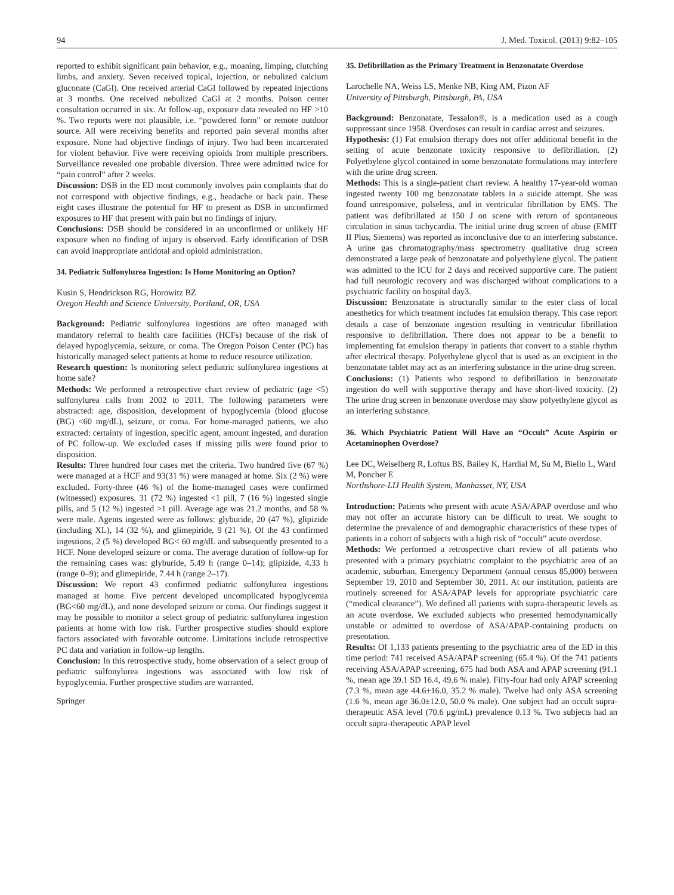94 J. Med. Toxicol. (2013) 9:82–105
reported to exhibit significant pain behavior, e.g., moaning, limping, clutching limbs, and anxiety. Seven received topical, injection, or nebulized calcium gluconate (CaGl). One received arterial CaGl followed by repeated injections at 3 months. One received nebulized CaGl at 2 months. Poison center consultation occurred in six. At follow-up, exposure data revealed no HF >10 %. Two reports were not plausible, i.e. “powdered form” or remote outdoor source. All were receiving benefits and reported pain several months after exposure. None had objective findings of injury. Two had been incarcerated for violent behavior. Five were receiving opioids from multiple prescribers. Surveillance revealed one probable diversion. Three were admitted twice for “pain control” after 2 weeks.
Discussion: DSB in the ED most commonly involves pain complaints that do not correspond with objective findings, e.g., headache or back pain. These eight cases illustrate the potential for HF to present as DSB in unconfirmed exposures to HF that present with pain but no findings of injury.
Conclusions: DSB should be considered in an unconfirmed or unlikely HF exposure when no finding of injury is observed. Early identification of DSB can avoid inappropriate antidotal and opioid administration.
34. Pediatric Sulfonylurea Ingestion: Is Home Monitoring an Option?
Kusin S, Hendrickson RG, Horowitz BZ
Oregon Health and Science University, Portland, OR, USA
Background: Pediatric sulfonylurea ingestions are often managed with mandatory referral to health care facilities (HCFs) because of the risk of delayed hypoglycemia, seizure, or coma. The Oregon Poison Center (PC) has historically managed select patients at home to reduce resource utilization.
Research question: Is monitoring select pediatric sulfonylurea ingestions at home safe?
Methods: We performed a retrospective chart review of pediatric (age <5) sulfonylurea calls from 2002 to 2011. The following parameters were abstracted: age, disposition, development of hypoglycemia (blood glucose (BG) <60 mg/dL), seizure, or coma. For home-managed patients, we also extracted: certainty of ingestion, specific agent, amount ingested, and duration of PC follow-up. We excluded cases if missing pills were found prior to disposition.
Results: Three hundred four cases met the criteria. Two hundred five (67 %) were managed at a HCF and 93(31 %) were managed at home. Six (2 %) were excluded. Forty-three (46 %) of the home-managed cases were confirmed (witnessed) exposures. 31 (72 %) ingested <1 pill, 7 (16 %) ingested single pills, and 5 (12 %) ingested >1 pill. Average age was 21.2 months, and 58 % were male. Agents ingested were as follows: glyburide, 20 (47 %), glipizide (including XL), 14 (32 %), and glimepiride, 9 (21 %). Of the 43 confirmed ingestions, 2 (5 %) developed BG< 60 mg/dL and subsequently presented to a HCF. None developed seizure or coma. The average duration of follow-up for the remaining cases was: glyburide, 5.49 h (range 0–14); glipizide, 4.33 h (range 0–9); and glimepiride, 7.44 h (range 2–17).
Discussion: We report 43 confirmed pediatric sulfonylurea ingestions managed at home. Five percent developed uncomplicated hypoglycemia (BG<60 mg/dL), and none developed seizure or coma. Our findings suggest it may be possible to monitor a select group of pediatric sulfonylurea ingestion patients at home with low risk. Further prospective studies should explore factors associated with favorable outcome. Limitations include retrospective PC data and variation in follow-up lengths.
Conclusion: In this retrospective study, home observation of a select group of pediatric sulfonylurea ingestions was associated with low risk of hypoglycemia. Further prospective studies are warranted.
Springer
35. Defibrillation as the Primary Treatment in Benzonatate Overdose
Larochelle NA, Weiss LS, Menke NB, King AM, Pizon AF
University of Pittsburgh, Pittsburgh, PA, USA
Background: Benzonatate, Tessalon®, is a medication used as a cough suppressant since 1958. Overdoses can result in cardiac arrest and seizures.
Hypothesis: (1) Fat emulsion therapy does not offer additional benefit in the setting of acute benzonate toxicity responsive to defibrillation. (2) Polyethylene glycol contained in some benzonatate formulations may interfere with the urine drug screen.
Methods: This is a single-patient chart review. A healthy 17-year-old woman ingested twenty 100 mg benzonatate tablets in a suicide attempt. She was found unresponsive, pulseless, and in ventricular fibrillation by EMS. The patient was defibrillated at 150 J on scene with return of spontaneous circulation in sinus tachycardia. The initial urine drug screen of abuse (EMIT II Plus, Siemens) was reported as inconclusive due to an interfering substance. A urine gas chromatography/mass spectrometry qualitative drug screen demonstrated a large peak of benzonatate and polyethylene glycol. The patient was admitted to the ICU for 2 days and received supportive care. The patient had full neurologic recovery and was discharged without complications to a psychiatric facility on hospital day3.
Discussion: Benzonatate is structurally similar to the ester class of local anesthetics for which treatment includes fat emulsion therapy. This case report details a case of benzonate ingestion resulting in ventricular fibrillation responsive to defibrillation. There does not appear to be a benefit to implementing fat emulsion therapy in patients that convert to a stable rhythm after electrical therapy. Polyethylene glycol that is used as an excipient in the benzonatate tablet may act as an interfering substance in the urine drug screen.
Conclusions: (1) Patients who respond to defibrillation in benzonatate ingestion do well with supportive therapy and have short-lived toxicity. (2) The urine drug screen in benzonate overdose may show polyethylene glycol as an interfering substance.
36. Which Psychiatric Patient Will Have an “Occult” Acute Aspirin or Acetaminophen Overdose?
Lee DC, Weiselberg R, Loftus BS, Bailey K, Hardial M, Su M, Biello L, Ward M, Poncher E
Northshore-LIJ Health System, Manhasset, NY, USA
Introduction: Patients who present with acute ASA/APAP overdose and who may not offer an accurate history can be difficult to treat. We sought to determine the prevalence of and demographic characteristics of these types of patients in a cohort of subjects with a high risk of “occult” acute overdose.
Methods: We performed a retrospective chart review of all patients who presented with a primary psychiatric complaint to the psychiatric area of an academic, suburban, Emergency Department (annual census 85,000) between September 19, 2010 and September 30, 2011. At our institution, patients are routinely screened for ASA/APAP levels for appropriate psychiatric care (“medical clearance”). We defined all patients with supra-therapeutic levels as an acute overdose. We excluded subjects who presented hemodynamically unstable or admitted to overdose of ASA/APAP-containing products on presentation.
Results: Of 1,133 patients presenting to the psychiatric area of the ED in this time period: 741 received ASA/APAP screening (65.4 %). Of the 741 patients receiving ASA/APAP screening, 675 had both ASA and APAP screening (91.1 %, mean age 39.1 SD 16.4, 49.6 % male). Fifty-four had only APAP screening (7.3 %, mean age 44.6±16.0, 35.2 % male). Twelve had only ASA screening (1.6 %, mean age 36.0±12.0, 50.0 % male). One subject had an occult supra-therapeutic ASA level (70.6 μg/mL) prevalence 0.13 %. Two subjects had an occult supra-therapeutic APAP level